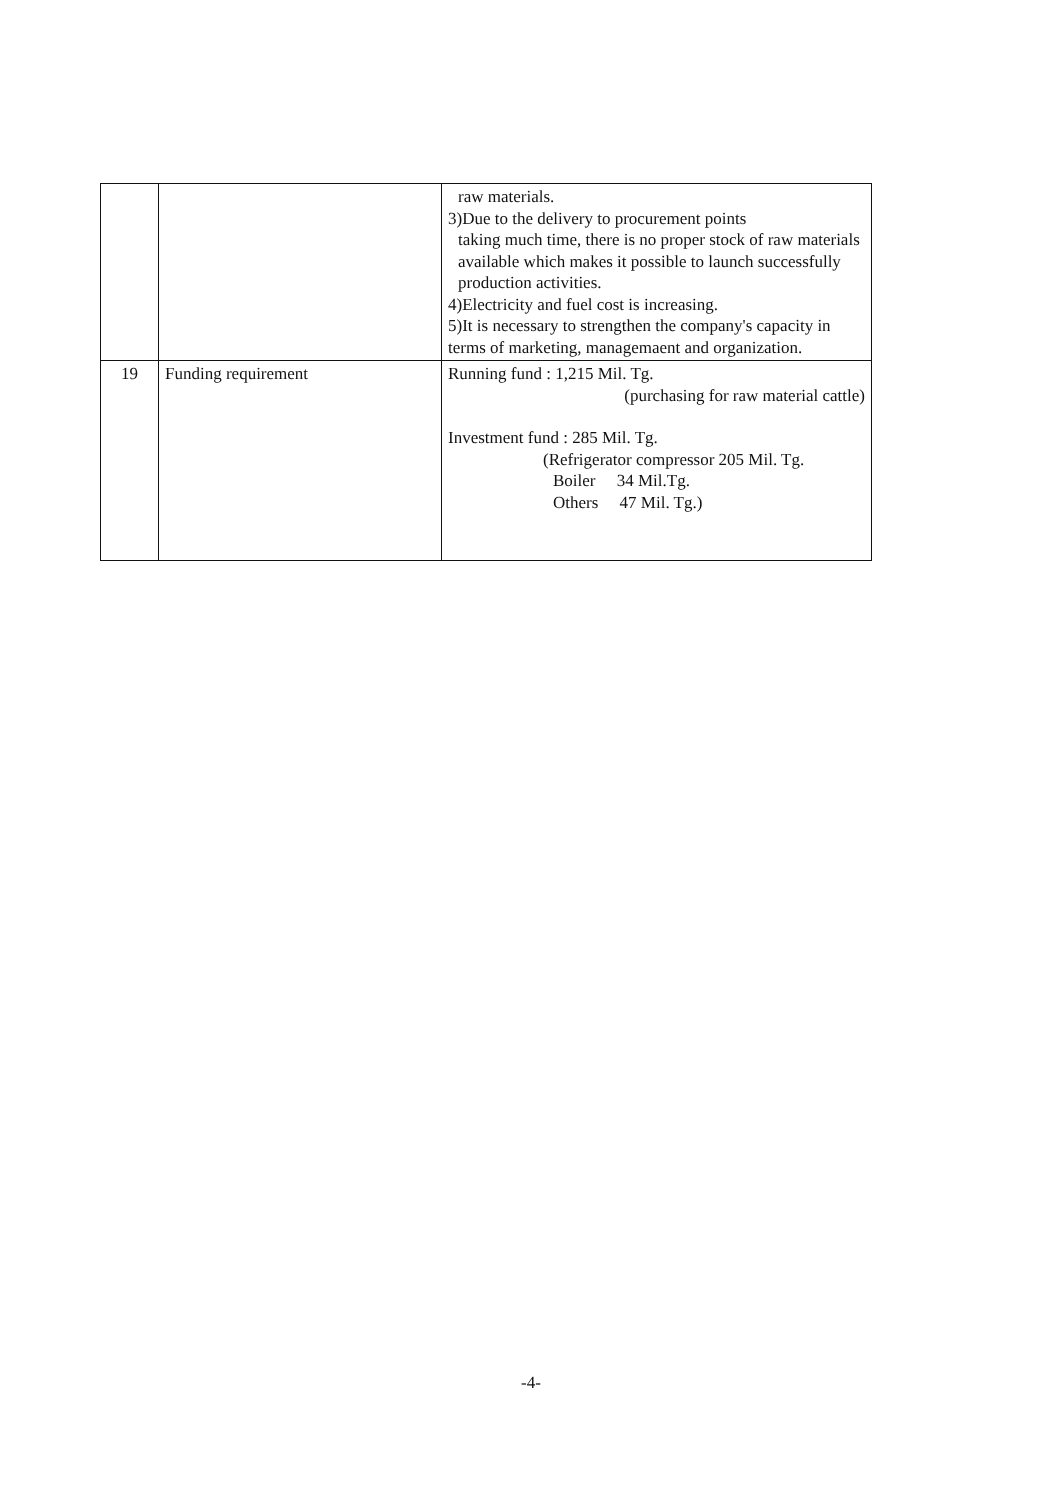| | | raw materials. 3)Due to the delivery to procurement points taking much time, there is no proper stock of raw materials available which makes it possible to launch successfully production activities. 4)Electricity and fuel cost is increasing. 5)It is necessary to strengthen the company's capacity in terms of marketing, managemaent and organization. |
| 19 | Funding requirement | Running fund : 1,215 Mil. Tg. (purchasing for raw material cattle) Investment fund : 285 Mil. Tg. (Refrigerator compressor 205 Mil. Tg. Boiler 34 Mil.Tg. Others 47 Mil. Tg.) |
-4-